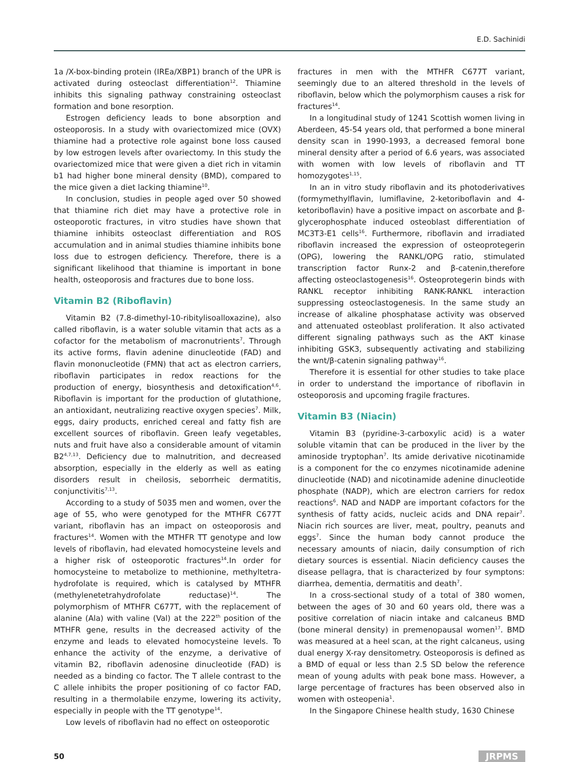E.D. Sachinidi
1a /X-box-binding protein (IREa/XBP1) branch of the UPR is activated during osteoclast differentiation<sup>12</sup>. Thiamine inhibits this signaling pathway constraining osteoclast formation and bone resorption.
Estrogen deficiency leads to bone absorption and osteoporosis. In a study with ovariectomized mice (OVX) thiamine had a protective role against bone loss caused by low estrogen levels after ovariectomy. In this study the ovariectomized mice that were given a diet rich in vitamin b1 had higher bone mineral density (BMD), compared to the mice given a diet lacking thiamine<sup>10</sup>.
In conclusion, studies in people aged over 50 showed that thiamine rich diet may have a protective role in osteoporotic fractures, in vitro studies have shown that thiamine inhibits osteoclast differentiation and ROS accumulation and in animal studies thiamine inhibits bone loss due to estrogen deficiency. Therefore, there is a significant likelihood that thiamine is important in bone health, osteoporosis and fractures due to bone loss.
Vitamin B2 (Riboflavin)
Vitamin B2 (7.8-dimethyl-10-ribitylisoalloxazine), also called riboflavin, is a water soluble vitamin that acts as a cofactor for the metabolism of macronutrients<sup>7</sup>. Through its active forms, flavin adenine dinucleotide (FAD) and flavin mononucleotide (FMN) that act as electron carriers, riboflavin participates in redox reactions for the production of energy, biosynthesis and detoxification<sup>4,6</sup>. Riboflavin is important for the production of glutathione, an antioxidant, neutralizing reactive oxygen species<sup>7</sup>. Milk, eggs, dairy products, enriched cereal and fatty fish are excellent sources of riboflavin. Green leafy vegetables, nuts and fruit have also a considerable amount of vitamin B2<sup>4,7,13</sup>. Deficiency due to malnutrition, and decreased absorption, especially in the elderly as well as eating disorders result in cheilosis, seborrheic dermatitis, conjunctivitis<sup>7,13</sup>.
According to a study of 5035 men and women, over the age of 55, who were genotyped for the MTHFR C677T variant, riboflavin has an impact on osteoporosis and fractures<sup>14</sup>. Women with the MTHFR TT genotype and low levels of riboflavin, had elevated homocysteine levels and a higher risk of osteoporotic fractures<sup>14</sup>.In order for homocysteine to metabolize to methionine, methyltetra-hydrofolate is required, which is catalysed by MTHFR (methylenetetrahydrofolate reductase)<sup>14</sup>. The polymorphism of MTHFR C677T, with the replacement of alanine (Ala) with valine (Val) at the 222<sup>th</sup> position of the MTHFR gene, results in the decreased activity of the enzyme and leads to elevated homocysteine levels. To enhance the activity of the enzyme, a derivative of vitamin B2, riboflavin adenosine dinucleotide (FAD) is needed as a binding co factor. The T allele contrast to the C allele inhibits the proper positioning of co factor FAD, resulting in a thermolabile enzyme, lowering its activity, especially in people with the TT genotype<sup>14</sup>.
Low levels of riboflavin had no effect on osteoporotic
fractures in men with the MTHFR C677T variant, seemingly due to an altered threshold in the levels of riboflavin, below which the polymorphism causes a risk for fractures<sup>14</sup>.
In a longitudinal study of 1241 Scottish women living in Aberdeen, 45-54 years old, that performed a bone mineral density scan in 1990-1993, a decreased femoral bone mineral density after a period of 6.6 years, was associated with women with low levels of riboflavin and TT homozygotes<sup>1,15</sup>.
In an in vitro study riboflavin and its photoderivatives (formymethylflavin, lumiflavine, 2-ketoriboflavin and 4-ketoriboflavin) have a positive impact on ascorbate and β-glycerophosphate induced osteoblast differentiation of MC3T3-E1 cells<sup>16</sup>. Furthermore, riboflavin and irradiated riboflavin increased the expression of osteoprotegerin (OPG), lowering the RANKL/OPG ratio, stimulated transcription factor Runx-2 and β-catenin,therefore affecting osteoclastogenesis<sup>16</sup>. Osteoprotegerin binds with RANKL receptor inhibiting RANK-RANKL interaction suppressing osteoclastogenesis. In the same study an increase of alkaline phosphatase activity was observed and attenuated osteoblast proliferation. It also activated different signaling pathways such as the AKT kinase inhibiting GSK3, subsequently activating and stabilizing the wnt/β-catenin signaling pathway<sup>16</sup>.
Therefore it is essential for other studies to take place in order to understand the importance of riboflavin in osteoporosis and upcoming fragile fractures.
Vitamin B3 (Niacin)
Vitamin B3 (pyridine-3-carboxylic acid) is a water soluble vitamin that can be produced in the liver by the aminoside tryptophan<sup>7</sup>. Its amide derivative nicotinamide is a component for the co enzymes nicotinamide adenine dinucleotide (NAD) and nicotinamide adenine dinucleotide phosphate (NADP), which are electron carriers for redox reactions<sup>6</sup>. NAD and NADP are important cofactors for the synthesis of fatty acids, nucleic acids and DNA repair<sup>7</sup>. Niacin rich sources are liver, meat, poultry, peanuts and eggs<sup>7</sup>. Since the human body cannot produce the necessary amounts of niacin, daily consumption of rich dietary sources is essential. Niacin deficiency causes the disease pellagra, that is characterized by four symptons: diarrhea, dementia, dermatitis and death<sup>7</sup>.
In a cross-sectional study of a total of 380 women, between the ages of 30 and 60 years old, there was a positive correlation of niacin intake and calcaneus BMD (bone mineral density) in premenopausal women<sup>17</sup>. BMD was measured at a heel scan, at the right calcaneus, using dual energy X-ray densitometry. Osteoporosis is defined as a BMD of equal or less than 2.5 SD below the reference mean of young adults with peak bone mass. However, a large percentage of fractures has been observed also in women with osteopenia<sup>1</sup>.
In the Singapore Chinese health study, 1630 Chinese
50 JRPMS